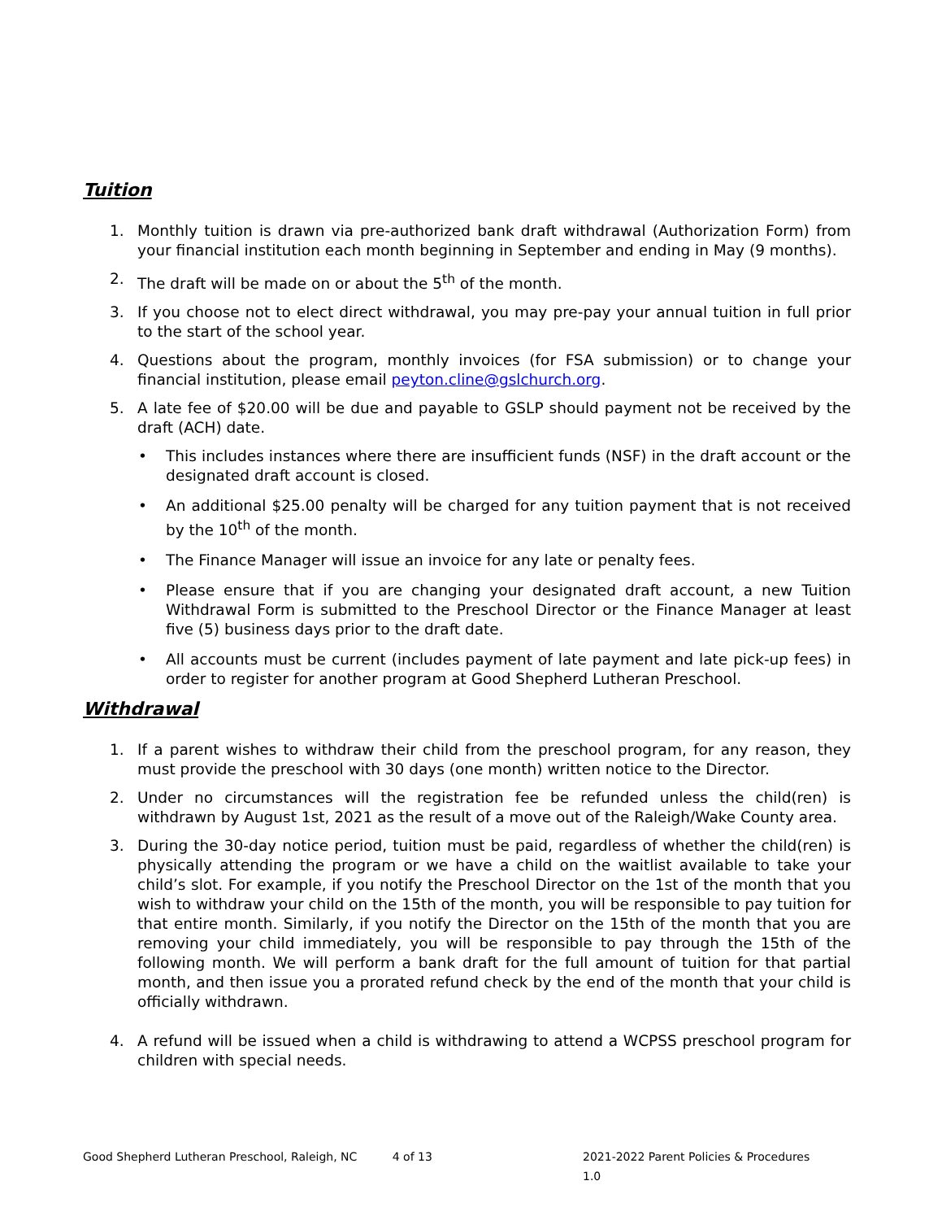Tuition
1. Monthly tuition is drawn via pre-authorized bank draft withdrawal (Authorization Form) from your financial institution each month beginning in September and ending in May (9 months).
2. The draft will be made on or about the 5<sup>th</sup> of the month.
3. If you choose not to elect direct withdrawal, you may pre-pay your annual tuition in full prior to the start of the school year.
4. Questions about the program, monthly invoices (for FSA submission) or to change your financial institution, please email peyton.cline@gslchurch.org.
5. A late fee of $20.00 will be due and payable to GSLP should payment not be received by the draft (ACH) date.
• This includes instances where there are insufficient funds (NSF) in the draft account or the designated draft account is closed.
• An additional $25.00 penalty will be charged for any tuition payment that is not received by the 10<sup>th</sup> of the month.
• The Finance Manager will issue an invoice for any late or penalty fees.
• Please ensure that if you are changing your designated draft account, a new Tuition Withdrawal Form is submitted to the Preschool Director or the Finance Manager at least five (5) business days prior to the draft date.
• All accounts must be current (includes payment of late payment and late pick-up fees) in order to register for another program at Good Shepherd Lutheran Preschool.
Withdrawal
1. If a parent wishes to withdraw their child from the preschool program, for any reason, they must provide the preschool with 30 days (one month) written notice to the Director.
2. Under no circumstances will the registration fee be refunded unless the child(ren) is withdrawn by August 1st, 2021 as the result of a move out of the Raleigh/Wake County area.
3. During the 30-day notice period, tuition must be paid, regardless of whether the child(ren) is physically attending the program or we have a child on the waitlist available to take your child’s slot. For example, if you notify the Preschool Director on the 1st of the month that you wish to withdraw your child on the 15th of the month, you will be responsible to pay tuition for that entire month. Similarly, if you notify the Director on the 15th of the month that you are removing your child immediately, you will be responsible to pay through the 15th of the following month. We will perform a bank draft for the full amount of tuition for that partial month, and then issue you a prorated refund check by the end of the month that your child is officially withdrawn.
4. A refund will be issued when a child is withdrawing to attend a WCPSS preschool program for children with special needs.
Good Shepherd Lutheran Preschool, Raleigh, NC 4 of 13 2021-2022 Parent Policies & Procedures 1.0